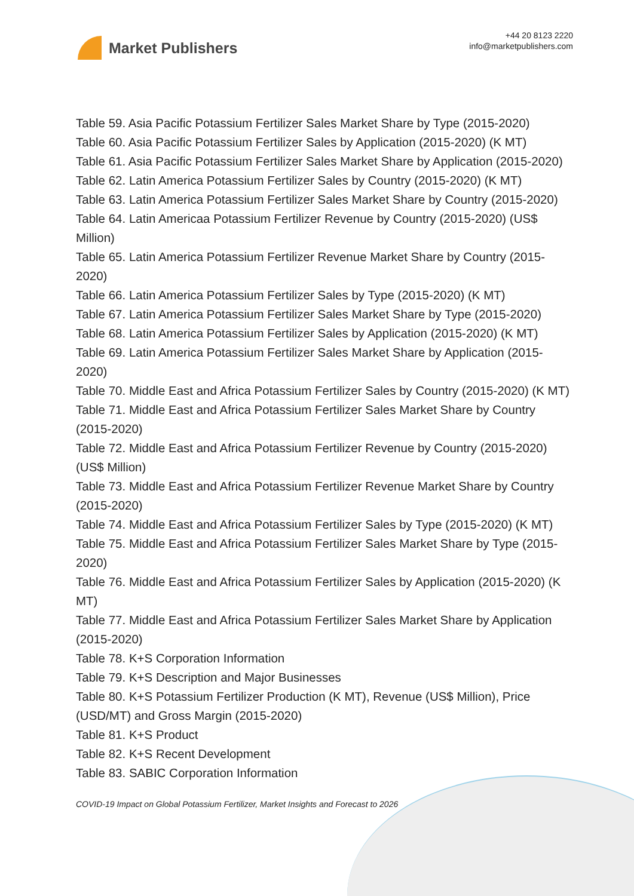Market Publishers
+44 20 8123 2220
info@marketpublishers.com
Table 59. Asia Pacific Potassium Fertilizer Sales Market Share by Type (2015-2020)
Table 60. Asia Pacific Potassium Fertilizer Sales by Application (2015-2020) (K MT)
Table 61. Asia Pacific Potassium Fertilizer Sales Market Share by Application (2015-2020)
Table 62. Latin America Potassium Fertilizer Sales by Country (2015-2020) (K MT)
Table 63. Latin America Potassium Fertilizer Sales Market Share by Country (2015-2020)
Table 64. Latin Americaa Potassium Fertilizer Revenue by Country (2015-2020) (US$ Million)
Table 65. Latin America Potassium Fertilizer Revenue Market Share by Country (2015-2020)
Table 66. Latin America Potassium Fertilizer Sales by Type (2015-2020) (K MT)
Table 67. Latin America Potassium Fertilizer Sales Market Share by Type (2015-2020)
Table 68. Latin America Potassium Fertilizer Sales by Application (2015-2020) (K MT)
Table 69. Latin America Potassium Fertilizer Sales Market Share by Application (2015-2020)
Table 70. Middle East and Africa Potassium Fertilizer Sales by Country (2015-2020) (K MT)
Table 71. Middle East and Africa Potassium Fertilizer Sales Market Share by Country (2015-2020)
Table 72. Middle East and Africa Potassium Fertilizer Revenue by Country (2015-2020) (US$ Million)
Table 73. Middle East and Africa Potassium Fertilizer Revenue Market Share by Country (2015-2020)
Table 74. Middle East and Africa Potassium Fertilizer Sales by Type (2015-2020) (K MT)
Table 75. Middle East and Africa Potassium Fertilizer Sales Market Share by Type (2015-2020)
Table 76. Middle East and Africa Potassium Fertilizer Sales by Application (2015-2020) (K MT)
Table 77. Middle East and Africa Potassium Fertilizer Sales Market Share by Application (2015-2020)
Table 78. K+S Corporation Information
Table 79. K+S Description and Major Businesses
Table 80. K+S Potassium Fertilizer Production (K MT), Revenue (US$ Million), Price (USD/MT) and Gross Margin (2015-2020)
Table 81. K+S Product
Table 82. K+S Recent Development
Table 83. SABIC Corporation Information
COVID-19 Impact on Global Potassium Fertilizer, Market Insights and Forecast to 2026